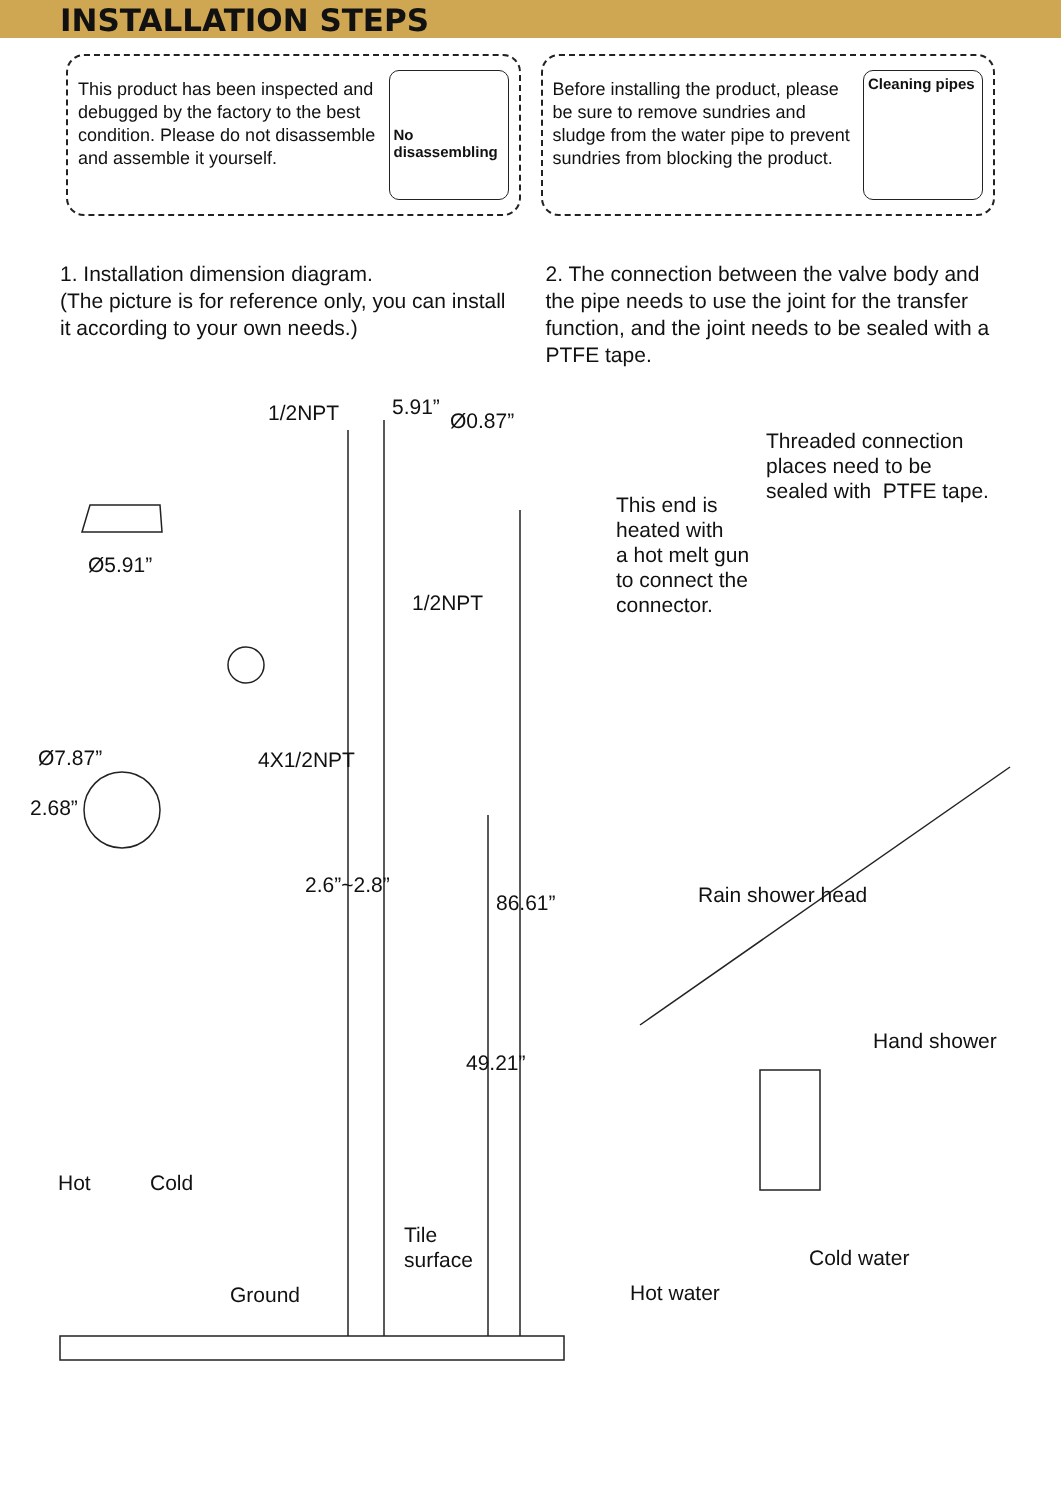INSTALLATION STEPS
This product has been inspected and debugged by the factory to the best condition. Please do not disassemble and assemble it yourself.
No
disassembling
Before installing the product, please be sure to remove sundries and sludge from the water pipe to prevent sundries from blocking the product.
Cleaning pipes
1. Installation dimension diagram.
(The picture is for reference only, you can install it according to your own needs.)
2. The connection between the valve body and the pipe needs to use the joint for the transfer function, and the joint needs to be sealed with a PTFE tape.
1/2NPT 5.91”
Ø0.87”
Ø5.91”
1/2NPT
Ø7.87” 4X1/2NPT
2.68”
2.6”~2.8”
86.61”
49.21”
Hot Cold
Tile
surface
Ground
Threaded connection
places need to be
sealed with PTFE tape.
This end is
heated with
a hot melt gun
to connect the
connector.
Rain shower head
Hand shower
Cold water
Hot water